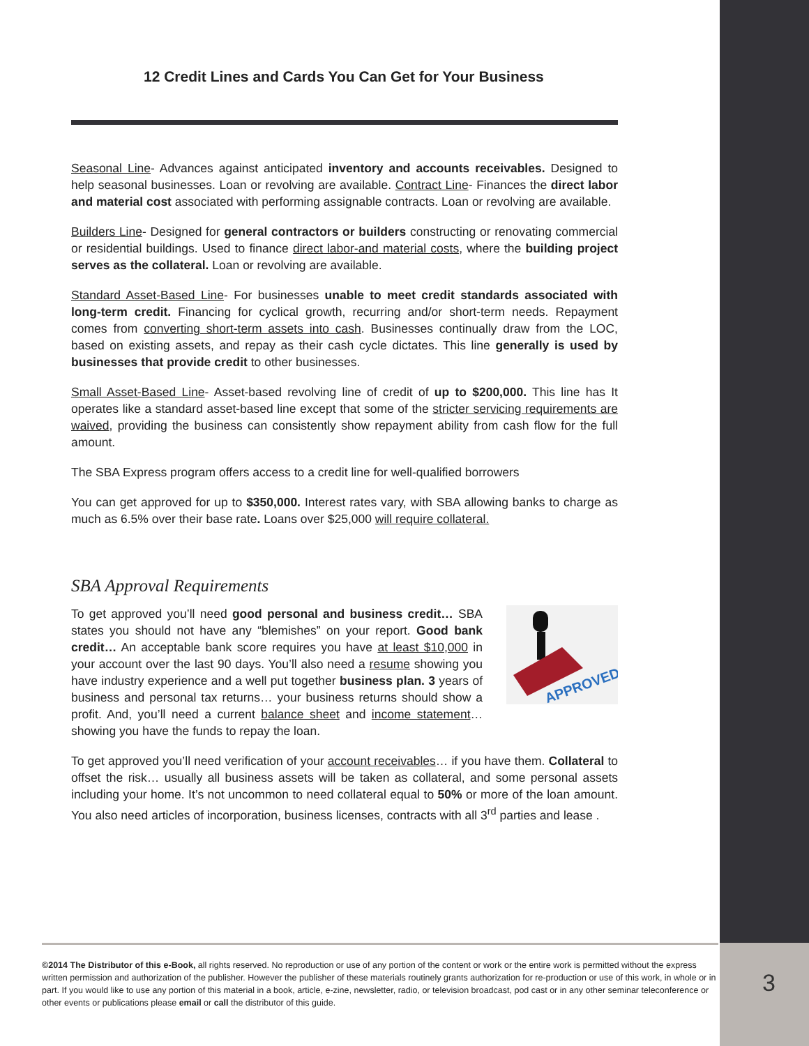12 Credit Lines and Cards You Can Get for Your Business
Seasonal Line- Advances against anticipated inventory and accounts receivables. Designed to help seasonal businesses. Loan or revolving are available. Contract Line- Finances the direct labor and material cost associated with performing assignable contracts. Loan or revolving are available.
Builders Line- Designed for general contractors or builders constructing or renovating commercial or residential buildings. Used to finance direct labor-and material costs, where the building project serves as the collateral. Loan or revolving are available.
Standard Asset-Based Line- For businesses unable to meet credit standards associated with long-term credit. Financing for cyclical growth, recurring and/or short-term needs. Repayment comes from converting short-term assets into cash. Businesses continually draw from the LOC, based on existing assets, and repay as their cash cycle dictates. This line generally is used by businesses that provide credit to other businesses.
Small Asset-Based Line- Asset-based revolving line of credit of up to $200,000. This line has It operates like a standard asset-based line except that some of the stricter servicing requirements are waived, providing the business can consistently show repayment ability from cash flow for the full amount.
The SBA Express program offers access to a credit line for well-qualified borrowers
You can get approved for up to $350,000. Interest rates vary, with SBA allowing banks to charge as much as 6.5% over their base rate. Loans over $25,000 will require collateral.
SBA Approval Requirements
APPROVED
To get approved you’ll need good personal and business credit… SBA states you should not have any “blemishes” on your report. Good bank credit… An acceptable bank score requires you have at least $10,000 in your account over the last 90 days. You’ll also need a resume showing you have industry experience and a well put together business plan. 3 years of business and personal tax returns… your business returns should show a profit. And, you’ll need a current balance sheet and income statement… showing you have the funds to repay the loan.
To get approved you’ll need verification of your account receivables… if you have them. Collateral to offset the risk… usually all business assets will be taken as collateral, and some personal assets including your home. It’s not uncommon to need collateral equal to 50% or more of the loan amount. You also need articles of incorporation, business licenses, contracts with all 3<sup>rd</sup> parties and lease .
©2014 The Distributor of this e-Book, all rights reserved. No reproduction or use of any portion of the content or work or the entire work is permitted without the express written permission and authorization of the publisher. However the publisher of these materials routinely grants authorization for re-production or use of this work, in whole or in part. If you would like to use any portion of this material in a book, article, e-zine, newsletter, radio, or television broadcast, pod cast or in any other seminar teleconference or other events or publications please email or call the distributor of this guide.
3